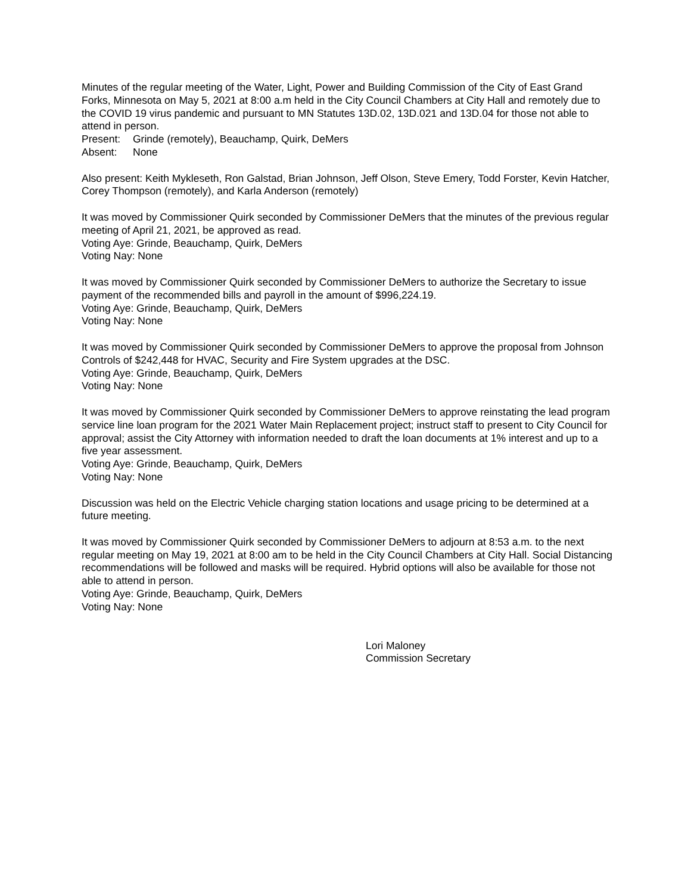Minutes of the regular meeting of the Water, Light, Power and Building Commission of the City of East Grand Forks, Minnesota on May 5, 2021 at 8:00 a.m held in the City Council Chambers at City Hall and remotely due to the COVID 19 virus pandemic and pursuant to MN Statutes 13D.02, 13D.021 and 13D.04 for those not able to attend in person.
Present: Grinde (remotely), Beauchamp, Quirk, DeMers
Absent: None
Also present: Keith Mykleseth, Ron Galstad, Brian Johnson, Jeff Olson, Steve Emery, Todd Forster, Kevin Hatcher, Corey Thompson (remotely), and Karla Anderson (remotely)
It was moved by Commissioner Quirk seconded by Commissioner DeMers that the minutes of the previous regular meeting of April 21, 2021, be approved as read.
Voting Aye: Grinde, Beauchamp, Quirk, DeMers
Voting Nay: None
It was moved by Commissioner Quirk seconded by Commissioner DeMers to authorize the Secretary to issue payment of the recommended bills and payroll in the amount of $996,224.19.
Voting Aye: Grinde, Beauchamp, Quirk, DeMers
Voting Nay: None
It was moved by Commissioner Quirk seconded by Commissioner DeMers to approve the proposal from Johnson Controls of $242,448 for HVAC, Security and Fire System upgrades at the DSC.
Voting Aye: Grinde, Beauchamp, Quirk, DeMers
Voting Nay: None
It was moved by Commissioner Quirk seconded by Commissioner DeMers to approve reinstating the lead program service line loan program for the 2021 Water Main Replacement project; instruct staff to present to City Council for approval; assist the City Attorney with information needed to draft the loan documents at 1% interest and up to a five year assessment.
Voting Aye: Grinde, Beauchamp, Quirk, DeMers
Voting Nay: None
Discussion was held on the Electric Vehicle charging station locations and usage pricing to be determined at a future meeting.
It was moved by Commissioner Quirk seconded by Commissioner DeMers to adjourn at 8:53 a.m. to the next regular meeting on May 19, 2021 at 8:00 am to be held in the City Council Chambers at City Hall. Social Distancing recommendations will be followed and masks will be required. Hybrid options will also be available for those not able to attend in person.
Voting Aye: Grinde, Beauchamp, Quirk, DeMers
Voting Nay: None
Lori Maloney
Commission Secretary